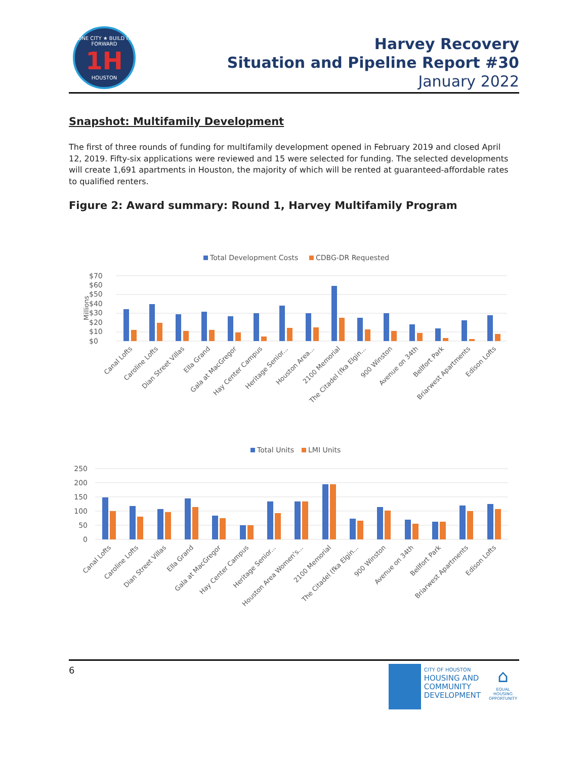ONE CITY ★ BUILD IT FORWARD
1H
HOUSTON
Harvey Recovery
Situation and Pipeline Report #30
January 2022
Snapshot: Multifamily Development
The first of three rounds of funding for multifamily development opened in February 2019 and closed April 12, 2019. Fifty-six applications were reviewed and 15 were selected for funding. The selected developments will create 1,691 apartments in Houston, the majority of which will be rented at guaranteed-affordable rates to qualified renters.
Figure 2: Award summary: Round 1, Harvey Multifamily Program
Total Development Costs
CDBG-DR Requested
$70
$60
$50
$40
$30
$20
$10
$0
Millions
Canal Lofts
Caroline Lofts
Dian Street Villas
Ella Grand
Gala at MacGregor
Hay Center Campus
Heritage Senior...
Houston Area...
2100 Memorial
The Citadel (fka Elgin...
900 Winston
Avenue on 34th
Bellfort Park
Briarwest Apartments
Edison Lofts
Total Units
LMI Units
250
200
150
100
50
0
Canal Lofts
Caroline Lofts
Dian Street Villas
Ella Grand
Gala at MacGregor
Hay Center Campus
Heritage Senior...
Houston Area Women's...
2100 Memorial
The Citadel (fka Elgin...
900 Winston
Avenue on 34th
Bellfort Park
Briarwest Apartments
Edison Lofts
6
CITY OF HOUSTON
HOUSING AND
COMMUNITY
DEVELOPMENT
⌂
EQUAL HOUSING OPPORTUNITY